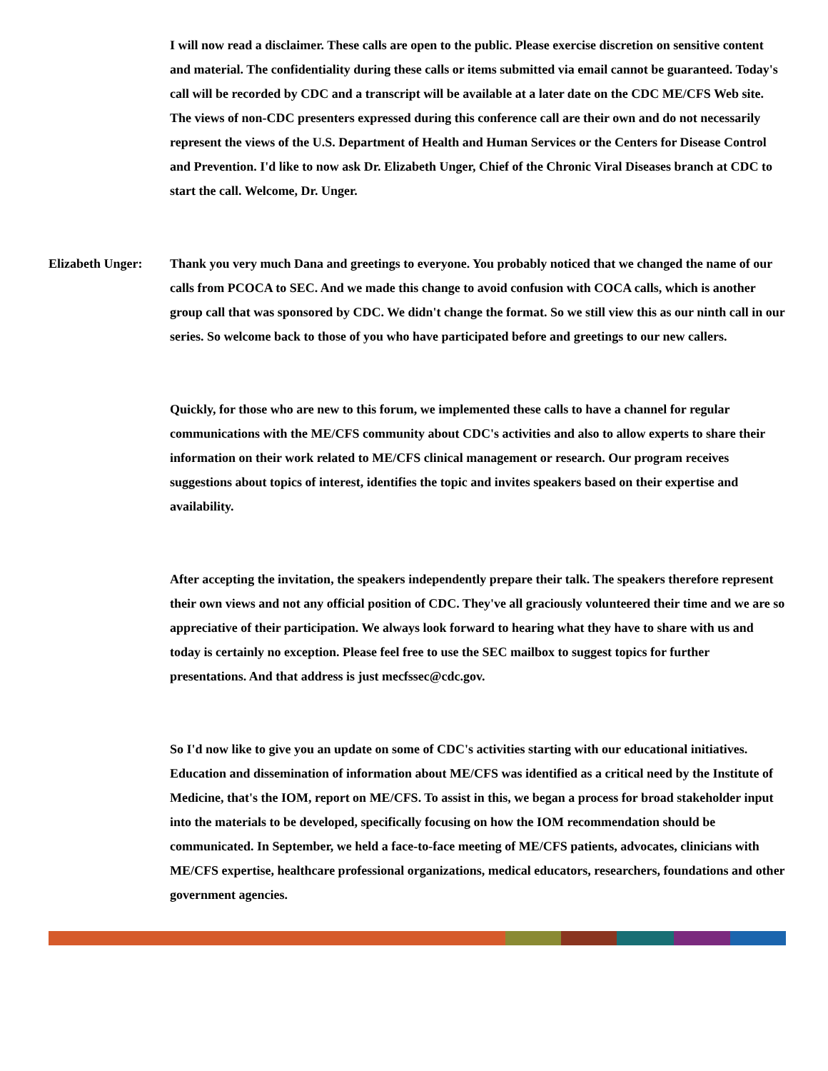I will now read a disclaimer. These calls are open to the public. Please exercise discretion on sensitive content and material. The confidentiality during these calls or items submitted via email cannot be guaranteed. Today's call will be recorded by CDC and a transcript will be available at a later date on the CDC ME/CFS Web site. The views of non-CDC presenters expressed during this conference call are their own and do not necessarily represent the views of the U.S. Department of Health and Human Services or the Centers for Disease Control and Prevention. I'd like to now ask Dr. Elizabeth Unger, Chief of the Chronic Viral Diseases branch at CDC to start the call. Welcome, Dr. Unger.
Elizabeth Unger:
Thank you very much Dana and greetings to everyone. You probably noticed that we changed the name of our calls from PCOCA to SEC. And we made this change to avoid confusion with COCA calls, which is another group call that was sponsored by CDC. We didn't change the format. So we still view this as our ninth call in our series. So welcome back to those of you who have participated before and greetings to our new callers.
Quickly, for those who are new to this forum, we implemented these calls to have a channel for regular communications with the ME/CFS community about CDC's activities and also to allow experts to share their information on their work related to ME/CFS clinical management or research. Our program receives suggestions about topics of interest, identifies the topic and invites speakers based on their expertise and availability.
After accepting the invitation, the speakers independently prepare their talk. The speakers therefore represent their own views and not any official position of CDC. They've all graciously volunteered their time and we are so appreciative of their participation. We always look forward to hearing what they have to share with us and today is certainly no exception. Please feel free to use the SEC mailbox to suggest topics for further presentations. And that address is just mecfssec@cdc.gov.
So I'd now like to give you an update on some of CDC's activities starting with our educational initiatives. Education and dissemination of information about ME/CFS was identified as a critical need by the Institute of Medicine, that's the IOM, report on ME/CFS. To assist in this, we began a process for broad stakeholder input into the materials to be developed, specifically focusing on how the IOM recommendation should be communicated. In September, we held a face-to-face meeting of ME/CFS patients, advocates, clinicians with ME/CFS expertise, healthcare professional organizations, medical educators, researchers, foundations and other government agencies.